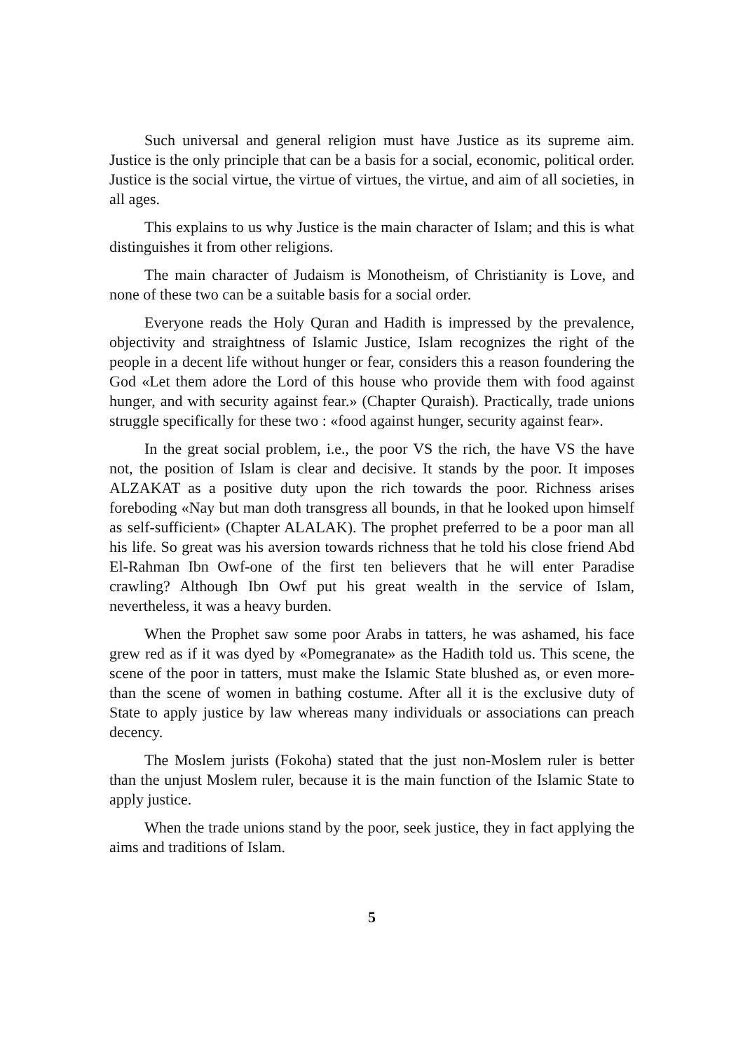Such universal and general religion must have Justice as its supreme aim. Justice is the only principle that can be a basis for a social, economic, political order. Justice is the social virtue, the virtue of virtues, the virtue, and aim of all societies, in all ages.
This explains to us why Justice is the main character of Islam; and this is what distinguishes it from other religions.
The main character of Judaism is Monotheism, of Christianity is Love, and none of these two can be a suitable basis for a social order.
Everyone reads the Holy Quran and Hadith is impressed by the prevalence, objectivity and straightness of Islamic Justice, Islam recognizes the right of the people in a decent life without hunger or fear, considers this a reason foundering the God «Let them adore the Lord of this house who provide them with food against hunger, and with security against fear.» (Chapter Quraish). Practically, trade unions struggle specifically for these two : «food against hunger, security against fear».
In the great social problem, i.e., the poor VS the rich, the have VS the have not, the position of Islam is clear and decisive. It stands by the poor. It imposes ALZAKAT as a positive duty upon the rich towards the poor. Richness arises foreboding «Nay but man doth transgress all bounds, in that he looked upon himself as self-sufficient» (Chapter ALALAK). The prophet preferred to be a poor man all his life. So great was his aversion towards richness that he told his close friend Abd El-Rahman Ibn Owf-one of the first ten believers that he will enter Paradise crawling? Although Ibn Owf put his great wealth in the service of Islam, nevertheless, it was a heavy burden.
When the Prophet saw some poor Arabs in tatters, he was ashamed, his face grew red as if it was dyed by «Pomegranate» as the Hadith told us. This scene, the scene of the poor in tatters, must make the Islamic State blushed as, or even more-than the scene of women in bathing costume. After all it is the exclusive duty of State to apply justice by law whereas many individuals or associations can preach decency.
The Moslem jurists (Fokoha) stated that the just non-Moslem ruler is better than the unjust Moslem ruler, because it is the main function of the Islamic State to apply justice.
When the trade unions stand by the poor, seek justice, they in fact applying the aims and traditions of Islam.
5